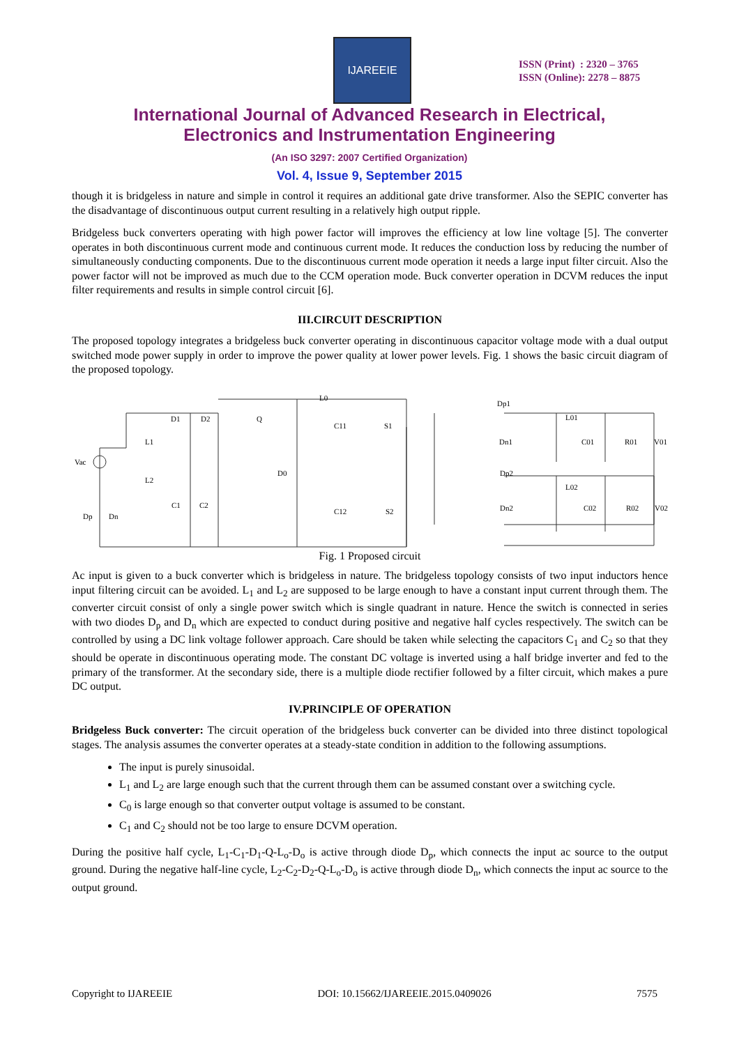IJAREEIE
ISSN (Print) : 2320 – 3765
ISSN (Online): 2278 – 8875
International Journal of Advanced Research in Electrical,
Electronics and Instrumentation Engineering
(An ISO 3297: 2007 Certified Organization)
Vol. 4, Issue 9, September 2015
though it is bridgeless in nature and simple in control it requires an additional gate drive transformer. Also the SEPIC converter has the disadvantage of discontinuous output current resulting in a relatively high output ripple.
Bridgeless buck converters operating with high power factor will improves the efficiency at low line voltage [5]. The converter operates in both discontinuous current mode and continuous current mode. It reduces the conduction loss by reducing the number of simultaneously conducting components. Due to the discontinuous current mode operation it needs a large input filter circuit. Also the power factor will not be improved as much due to the CCM operation mode. Buck converter operation in DCVM reduces the input filter requirements and results in simple control circuit [6].
III.CIRCUIT DESCRIPTION
The proposed topology integrates a bridgeless buck converter operating in discontinuous capacitor voltage mode with a dual output switched mode power supply in order to improve the power quality at lower power levels. Fig. 1 shows the basic circuit diagram of the proposed topology.
Vac
D1
D2
L1
L2
C1
C2
Q
L0
D0
C11
C12
S1
S2
Dp
Dn
Dp1
Dn1
Dp2
Dn2
L01
L02
C01
R01
V01
C02
R02
V02
Fig. 1 Proposed circuit
Ac input is given to a buck converter which is bridgeless in nature. The bridgeless topology consists of two input inductors hence input filtering circuit can be avoided. L<sub>1</sub> and L<sub>2</sub> are supposed to be large enough to have a constant input current through them. The converter circuit consist of only a single power switch which is single quadrant in nature. Hence the switch is connected in series with two diodes D<sub>p</sub> and D<sub>n</sub> which are expected to conduct during positive and negative half cycles respectively. The switch can be controlled by using a DC link voltage follower approach. Care should be taken while selecting the capacitors C<sub>1</sub> and C<sub>2</sub> so that they should be operate in discontinuous operating mode. The constant DC voltage is inverted using a half bridge inverter and fed to the primary of the transformer. At the secondary side, there is a multiple diode rectifier followed by a filter circuit, which makes a pure DC output.
IV.PRINCIPLE OF OPERATION
Bridgeless Buck converter: The circuit operation of the bridgeless buck converter can be divided into three distinct topological stages. The analysis assumes the converter operates at a steady-state condition in addition to the following assumptions.
The input is purely sinusoidal.
L<sub>1</sub> and L<sub>2</sub> are large enough such that the current through them can be assumed constant over a switching cycle.
C<sub>0</sub> is large enough so that converter output voltage is assumed to be constant.
C<sub>1</sub> and C<sub>2</sub> should not be too large to ensure DCVM operation.
During the positive half cycle, L<sub>1</sub>-C<sub>1</sub>-D<sub>1</sub>-Q-L<sub>o</sub>-D<sub>o</sub> is active through diode D<sub>p</sub>, which connects the input ac source to the output ground. During the negative half-line cycle, L<sub>2</sub>-C<sub>2</sub>-D<sub>2</sub>-Q-L<sub>o</sub>-D<sub>o</sub> is active through diode D<sub>n</sub>, which connects the input ac source to the output ground.
Copyright to IJAREEIE DOI: 10.15662/IJAREEIE.2015.0409026 7575